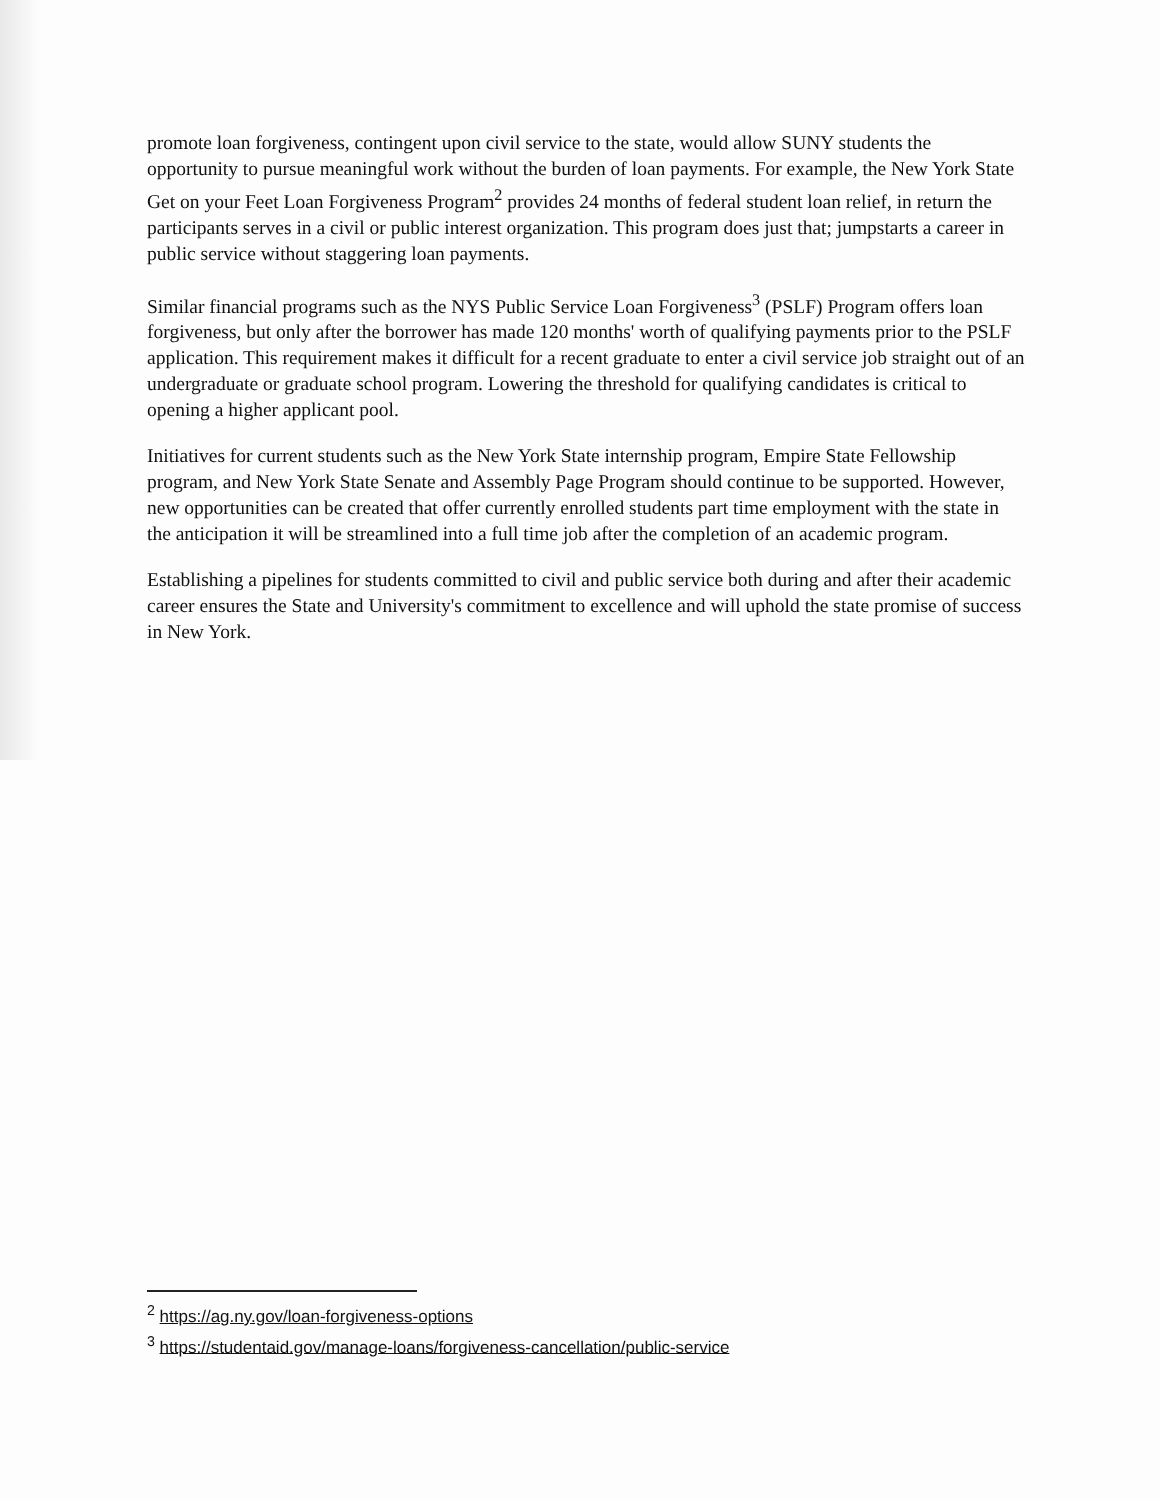promote loan forgiveness, contingent upon civil service to the state, would allow SUNY students the opportunity to pursue meaningful work without the burden of loan payments. For example, the New York State Get on your Feet Loan Forgiveness Program<sup>2</sup> provides 24 months of federal student loan relief, in return the participants serves in a civil or public interest organization. This program does just that; jumpstarts a career in public service without staggering loan payments.
Similar financial programs such as the NYS Public Service Loan Forgiveness<sup>3</sup> (PSLF) Program offers loan forgiveness, but only after the borrower has made 120 months' worth of qualifying payments prior to the PSLF application. This requirement makes it difficult for a recent graduate to enter a civil service job straight out of an undergraduate or graduate school program. Lowering the threshold for qualifying candidates is critical to opening a higher applicant pool.
Initiatives for current students such as the New York State internship program, Empire State Fellowship program, and New York State Senate and Assembly Page Program should continue to be supported. However, new opportunities can be created that offer currently enrolled students part time employment with the state in the anticipation it will be streamlined into a full time job after the completion of an academic program.
Establishing a pipelines for students committed to civil and public service both during and after their academic career ensures the State and University's commitment to excellence and will uphold the state promise of success in New York.
<sup>2</sup> https://ag.ny.gov/loan-forgiveness-options
<sup>3</sup> https://studentaid.gov/manage-loans/forgiveness-cancellation/public-service